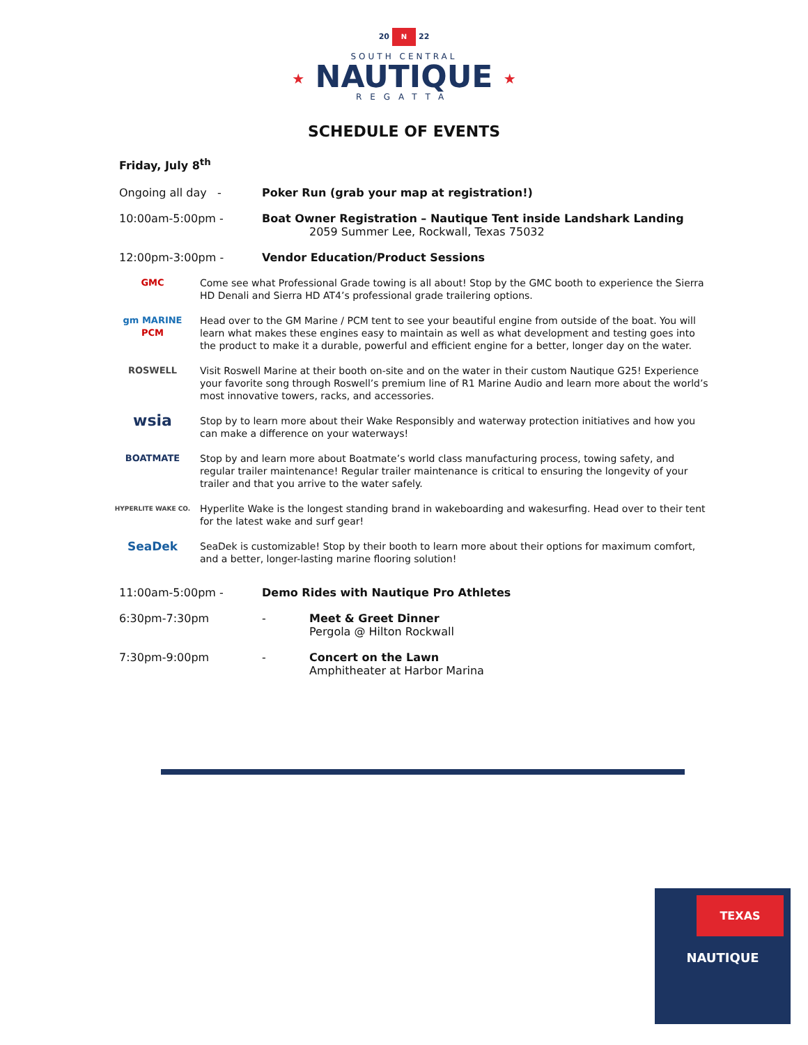20 N 22
SOUTH CENTRAL
★ NAUTIQUE ★
REGATTA
SCHEDULE OF EVENTS
Friday, July 8<sup>th</sup>
Ongoing all day - Poker Run (grab your map at registration!)
10:00am-5:00pm - Boat Owner Registration – Nautique Tent inside Landshark Landing
2059 Summer Lee, Rockwall, Texas 75032
12:00pm-3:00pm - Vendor Education/Product Sessions
GMC Come see what Professional Grade towing is all about! Stop by the GMC booth to experience the Sierra HD Denali and Sierra HD AT4’s professional grade trailering options.
gm MARINE
PCM
Head over to the GM Marine / PCM tent to see your beautiful engine from outside of the boat. You will learn what makes these engines easy to maintain as well as what development and testing goes into the product to make it a durable, powerful and efficient engine for a better, longer day on the water.
ROSWELL Visit Roswell Marine at their booth on-site and on the water in their custom Nautique G25! Experience your favorite song through Roswell’s premium line of R1 Marine Audio and learn more about the world’s most innovative towers, racks, and accessories.
wsia
Stop by to learn more about their Wake Responsibly and waterway protection initiatives and how you can make a difference on your waterways!
BOATMATE Stop by and learn more about Boatmate’s world class manufacturing process, towing safety, and regular trailer maintenance! Regular trailer maintenance is critical to ensuring the longevity of your trailer and that you arrive to the water safely.
HYPERLITE WAKE CO.
Hyperlite Wake is the longest standing brand in wakeboarding and wakesurfing. Head over to their tent for the latest wake and surf gear!
SeaDek
SeaDek is customizable! Stop by their booth to learn more about their options for maximum comfort, and a better, longer-lasting marine flooring solution!
11:00am-5:00pm - Demo Rides with Nautique Pro Athletes
6:30pm-7:30pm - Meet & Greet Dinner
Pergola @ Hilton Rockwall
7:30pm-9:00pm - Concert on the Lawn
Amphitheater at Harbor Marina
TEXAS
NAUTIQUE